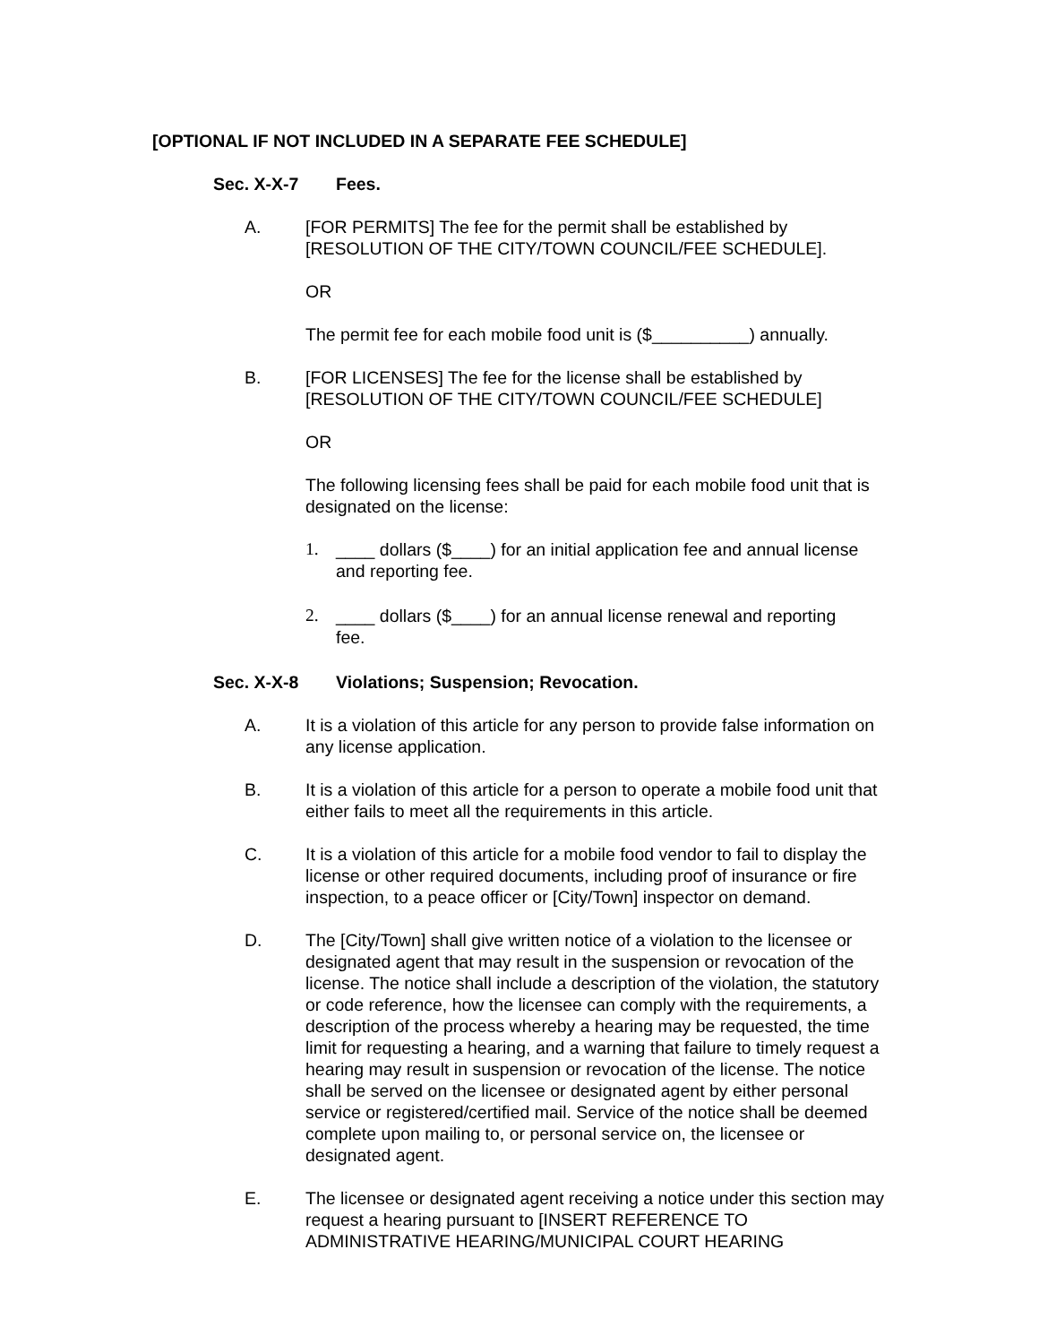[OPTIONAL IF NOT INCLUDED IN A SEPARATE FEE SCHEDULE]
Sec. X-X-7 Fees.
A. [FOR PERMITS] The fee for the permit shall be established by [RESOLUTION OF THE CITY/TOWN COUNCIL/FEE SCHEDULE].
OR
The permit fee for each mobile food unit is ($__________) annually.
B. [FOR LICENSES] The fee for the license shall be established by [RESOLUTION OF THE CITY/TOWN COUNCIL/FEE SCHEDULE]
OR
The following licensing fees shall be paid for each mobile food unit that is designated on the license:
1. ____ dollars ($____) for an initial application fee and annual license and reporting fee.
2. ____ dollars ($____) for an annual license renewal and reporting fee.
Sec. X-X-8 Violations; Suspension; Revocation.
A. It is a violation of this article for any person to provide false information on any license application.
B. It is a violation of this article for a person to operate a mobile food unit that either fails to meet all the requirements in this article.
C. It is a violation of this article for a mobile food vendor to fail to display the license or other required documents, including proof of insurance or fire inspection, to a peace officer or [City/Town] inspector on demand.
D. The [City/Town] shall give written notice of a violation to the licensee or designated agent that may result in the suspension or revocation of the license. The notice shall include a description of the violation, the statutory or code reference, how the licensee can comply with the requirements, a description of the process whereby a hearing may be requested, the time limit for requesting a hearing, and a warning that failure to timely request a hearing may result in suspension or revocation of the license. The notice shall be served on the licensee or designated agent by either personal service or registered/certified mail. Service of the notice shall be deemed complete upon mailing to, or personal service on, the licensee or designated agent.
E. The licensee or designated agent receiving a notice under this section may request a hearing pursuant to [INSERT REFERENCE TO ADMINISTRATIVE HEARING/MUNICIPAL COURT HEARING